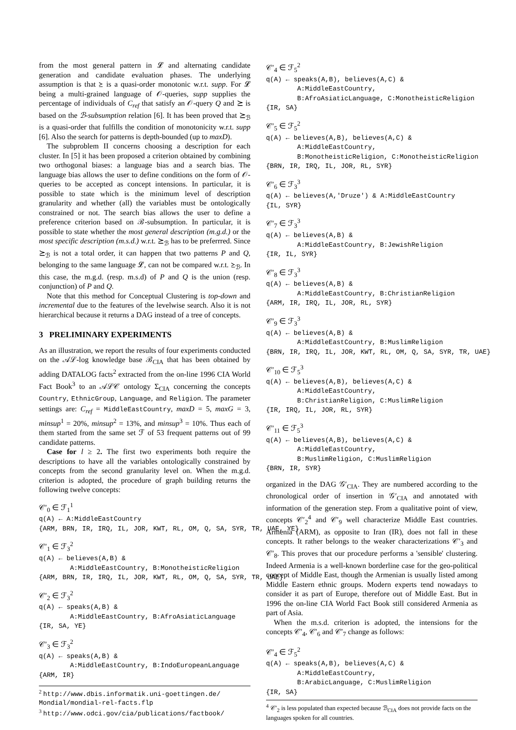from the most general pattern in 𝓛 and alternating candidate generation and candidate evaluation phases. The underlying assumption is that ⪰ is a quasi-order monotonic w.r.t. supp. For 𝓛 being a multi-grained language of 𝒪-queries, supp supplies the percentage of individuals of C<sub>ref</sub> that satisfy an 𝒪-query Q and ⪰ is based on the ℬ-subsumption relation [6]. It has been proved that ⪰<sub>ℬ</sub> is a quasi-order that fulfills the condition of monotonicity w.r.t. supp [6]. Also the search for patterns is depth-bounded (up to maxD).
The subproblem II concerns choosing a description for each cluster. In [5] it has been proposed a criterion obtained by combining two orthogonal biases: a language bias and a search bias. The language bias allows the user to define conditions on the form of 𝒪-queries to be accepted as concept intensions. In particular, it is possible to state which is the minimum level of description granularity and whether (all) the variables must be ontologically constrained or not. The search bias allows the user to define a preference criterion based on ℬ-subsumption. In particular, it is possible to state whether the most general description (m.g.d.) or the most specific description (m.s.d.) w.r.t. ⪰<sub>ℬ</sub> has to be preferrred. Since ⪰<sub>ℬ</sub> is not a total order, it can happen that two patterns P and Q, belonging to the same language 𝓛, can not be compared w.r.t. ⪰<sub>ℬ</sub>. In this case, the m.g.d. (resp. m.s.d) of P and Q is the union (resp. conjunction) of P and Q.
Note that this method for Conceptual Clustering is top-down and incremental due to the features of the levelwise search. Also it is not hierarchical because it returns a DAG instead of a tree of concepts.
3 PRELIMINARY EXPERIMENTS
As an illustration, we report the results of four experiments conducted on the 𝒜ℒ-log knowledge base ℬ<sub>CIA</sub> that has been obtained by adding DATALOG facts<sup>2</sup> extracted from the on-line 1996 CIA World Fact Book<sup>3</sup> to an 𝒜ℒ𝒞 ontology Σ<sub>CIA</sub> concerning the concepts Country, EthnicGroup, Language, and Religion. The parameter settings are: C<sub>ref</sub> = MiddleEastCountry, maxD = 5, maxG = 3, minsup<sup>1</sup> = 20%, minsup<sup>2</sup> = 13%, and minsup<sup>3</sup> = 10%. Thus each of them started from the same set ℱ of 53 frequent patterns out of 99 candidate patterns.
Case for l ≥ 2. The first two experiments both require the descriptions to have all the variables ontologically constrained by concepts from the second granularity level on. When the m.g.d. criterion is adopted, the procedure of graph building returns the following twelve concepts:
𝒞′<sub>0</sub> ∈ ℱ<sub>1</sub><sup>1</sup>
q(A) ← A:MiddleEastCountry
{ARM, BRN, IR, IRQ, IL, JOR, KWT, RL, OM, Q, SA, SYR, TR, UAE, YE}
𝒞′<sub>1</sub> ∈ ℱ<sub>3</sub><sup>2</sup>
q(A) ← believes(A,B) &
A:MiddleEastCountry, B:MonotheisticReligion
{ARM, BRN, IR, IRQ, IL, JOR, KWT, RL, OM, Q, SA, SYR, TR, UAE}
𝒞′<sub>2</sub> ∈ ℱ<sub>3</sub><sup>2</sup>
q(A) ← speaks(A,B) &
A:MiddleEastCountry, B:AfroAsiaticLanguage
{IR, SA, YE}
𝒞′<sub>3</sub> ∈ ℱ<sub>3</sub><sup>2</sup>
q(A) ← speaks(A,B) &
A:MiddleEastCountry, B:IndoEuropeanLanguage
{ARM, IR}
<sup>2</sup> http://www.dbis.informatik.uni-goettingen.de/ Mondial/mondial-rel-facts.flp
<sup>3</sup> http://www.odci.gov/cia/publications/factbook/
𝒞′<sub>4</sub> ∈ ℱ<sub>5</sub><sup>2</sup>
q(A) ← speaks(A,B), believes(A,C) &
A:MiddleEastCountry,
B:AfroAsiaticLanguage, C:MonotheisticReligion
{IR, SA}
𝒞′<sub>5</sub> ∈ ℱ<sub>5</sub><sup>2</sup>
q(A) ← believes(A,B), believes(A,C) &
A:MiddleEastCountry,
B:MonotheisticReligion, C:MonotheisticReligion
{BRN, IR, IRQ, IL, JOR, RL, SYR}
𝒞′<sub>6</sub> ∈ ℱ<sub>3</sub><sup>3</sup>
q(A) ← believes(A,'Druze') & A:MiddleEastCountry
{IL, SYR}
𝒞′<sub>7</sub> ∈ ℱ<sub>3</sub><sup>3</sup>
q(A) ← believes(A,B) &
A:MiddleEastCountry, B:JewishReligion
{IR, IL, SYR}
𝒞′<sub>8</sub> ∈ ℱ<sub>3</sub><sup>3</sup>
q(A) ← believes(A,B) &
A:MiddleEastCountry, B:ChristianReligion
{ARM, IR, IRQ, IL, JOR, RL, SYR}
𝒞′<sub>9</sub> ∈ ℱ<sub>3</sub><sup>3</sup>
q(A) ← believes(A,B) &
A:MiddleEastCountry, B:MuslimReligion
{BRN, IR, IRQ, IL, JOR, KWT, RL, OM, Q, SA, SYR, TR, UAE}
𝒞′<sub>10</sub> ∈ ℱ<sub>5</sub><sup>3</sup>
q(A) ← believes(A,B), believes(A,C) &
A:MiddleEastCountry,
B:ChristianReligion, C:MuslimReligion
{IR, IRQ, IL, JOR, RL, SYR}
𝒞′<sub>11</sub> ∈ ℱ<sub>5</sub><sup>3</sup>
q(A) ← believes(A,B), believes(A,C) &
A:MiddleEastCountry,
B:MuslimReligion, C:MuslimReligion
{BRN, IR, SYR}
organized in the DAG 𝒢′<sub>CIA</sub>. They are numbered according to the chronological order of insertion in 𝒢′<sub>CIA</sub> and annotated with information of the generation step. From a qualitative point of view, concepts 𝒞′<sub>2</sub><sup>4</sup> and 𝒞′<sub>9</sub> well characterize Middle East countries. Armenia (ARM), as opposite to Iran (IR), does not fall in these concepts. It rather belongs to the weaker characterizations 𝒞′<sub>3</sub> and 𝒞′<sub>8</sub>. This proves that our procedure performs a 'sensible' clustering. Indeed Armenia is a well-known borderline case for the geo-political concept of Middle East, though the Armenian is usually listed among Middle Eastern ethnic groups. Modern experts tend nowadays to consider it as part of Europe, therefore out of Middle East. But in 1996 the on-line CIA World Fact Book still considered Armenia as part of Asia.
When the m.s.d. criterion is adopted, the intensions for the concepts 𝒞′<sub>4</sub>, 𝒞′<sub>6</sub> and 𝒞′<sub>7</sub> change as follows:
𝒞′<sub>4</sub> ∈ ℱ<sub>5</sub><sup>2</sup>
q(A) ← speaks(A,B), believes(A,C) &
A:MiddleEastCountry,
B:ArabicLanguage, C:MuslimReligion
{IR, SA}
<sup>4</sup> 𝒞′<sub>2</sub> is less populated than expected because ℬ<sub>CIA</sub> does not provide facts on the languages spoken for all countries.